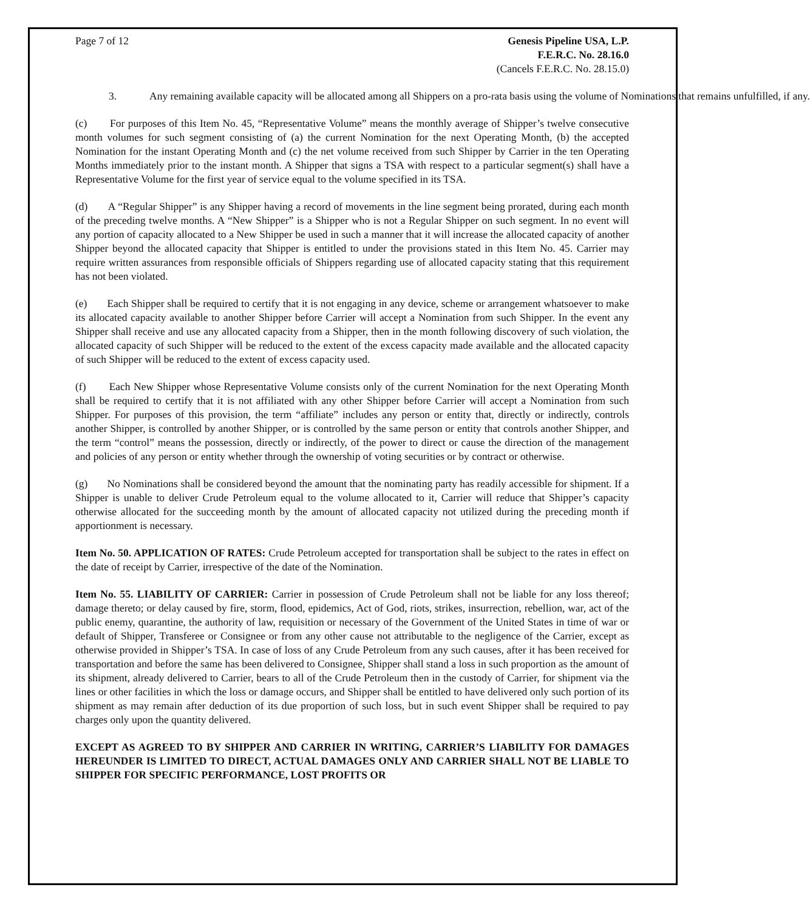Page 7 of 12 Genesis Pipeline USA, L.P.
F.E.R.C. No. 28.16.0
(Cancels F.E.R.C. No. 28.15.0)
3. Any remaining available capacity will be allocated among all Shippers on a pro-rata basis using the volume of Nominations that remains unfulfilled, if any.
(c) For purposes of this Item No. 45, “Representative Volume” means the monthly average of Shipper’s twelve consecutive month volumes for such segment consisting of (a) the current Nomination for the next Operating Month, (b) the accepted Nomination for the instant Operating Month and (c) the net volume received from such Shipper by Carrier in the ten Operating Months immediately prior to the instant month. A Shipper that signs a TSA with respect to a particular segment(s) shall have a Representative Volume for the first year of service equal to the volume specified in its TSA.
(d) A “Regular Shipper” is any Shipper having a record of movements in the line segment being prorated, during each month of the preceding twelve months. A “New Shipper” is a Shipper who is not a Regular Shipper on such segment. In no event will any portion of capacity allocated to a New Shipper be used in such a manner that it will increase the allocated capacity of another Shipper beyond the allocated capacity that Shipper is entitled to under the provisions stated in this Item No. 45. Carrier may require written assurances from responsible officials of Shippers regarding use of allocated capacity stating that this requirement has not been violated.
(e) Each Shipper shall be required to certify that it is not engaging in any device, scheme or arrangement whatsoever to make its allocated capacity available to another Shipper before Carrier will accept a Nomination from such Shipper. In the event any Shipper shall receive and use any allocated capacity from a Shipper, then in the month following discovery of such violation, the allocated capacity of such Shipper will be reduced to the extent of the excess capacity made available and the allocated capacity of such Shipper will be reduced to the extent of excess capacity used.
(f) Each New Shipper whose Representative Volume consists only of the current Nomination for the next Operating Month shall be required to certify that it is not affiliated with any other Shipper before Carrier will accept a Nomination from such Shipper. For purposes of this provision, the term “affiliate” includes any person or entity that, directly or indirectly, controls another Shipper, is controlled by another Shipper, or is controlled by the same person or entity that controls another Shipper, and the term “control” means the possession, directly or indirectly, of the power to direct or cause the direction of the management and policies of any person or entity whether through the ownership of voting securities or by contract or otherwise.
(g) No Nominations shall be considered beyond the amount that the nominating party has readily accessible for shipment. If a Shipper is unable to deliver Crude Petroleum equal to the volume allocated to it, Carrier will reduce that Shipper’s capacity otherwise allocated for the succeeding month by the amount of allocated capacity not utilized during the preceding month if apportionment is necessary.
Item No. 50. APPLICATION OF RATES: Crude Petroleum accepted for transportation shall be subject to the rates in effect on the date of receipt by Carrier, irrespective of the date of the Nomination.
Item No. 55. LIABILITY OF CARRIER: Carrier in possession of Crude Petroleum shall not be liable for any loss thereof; damage thereto; or delay caused by fire, storm, flood, epidemics, Act of God, riots, strikes, insurrection, rebellion, war, act of the public enemy, quarantine, the authority of law, requisition or necessary of the Government of the United States in time of war or default of Shipper, Transferee or Consignee or from any other cause not attributable to the negligence of the Carrier, except as otherwise provided in Shipper’s TSA. In case of loss of any Crude Petroleum from any such causes, after it has been received for transportation and before the same has been delivered to Consignee, Shipper shall stand a loss in such proportion as the amount of its shipment, already delivered to Carrier, bears to all of the Crude Petroleum then in the custody of Carrier, for shipment via the lines or other facilities in which the loss or damage occurs, and Shipper shall be entitled to have delivered only such portion of its shipment as may remain after deduction of its due proportion of such loss, but in such event Shipper shall be required to pay charges only upon the quantity delivered.
EXCEPT AS AGREED TO BY SHIPPER AND CARRIER IN WRITING, CARRIER’S LIABILITY FOR DAMAGES HEREUNDER IS LIMITED TO DIRECT, ACTUAL DAMAGES ONLY AND CARRIER SHALL NOT BE LIABLE TO SHIPPER FOR SPECIFIC PERFORMANCE, LOST PROFITS OR